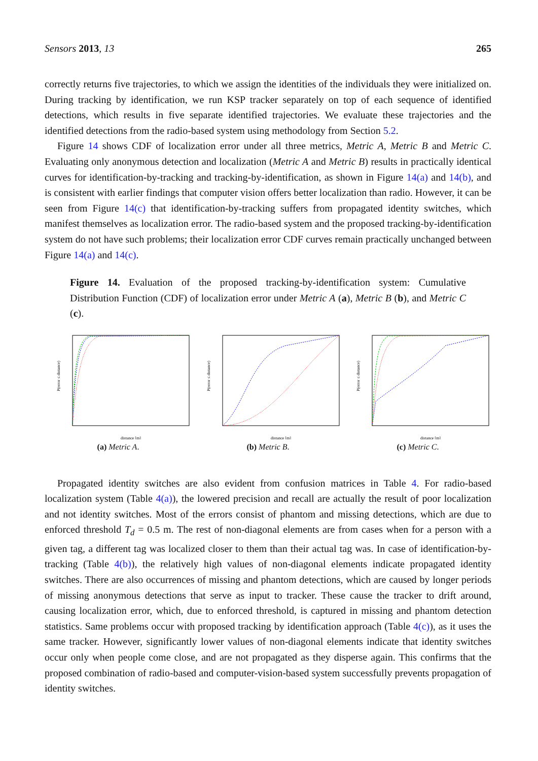Sensors 2013, 13 265
correctly returns five trajectories, to which we assign the identities of the individuals they were initialized on. During tracking by identification, we run KSP tracker separately on top of each sequence of identified detections, which results in five separate identified trajectories. We evaluate these trajectories and the identified detections from the radio-based system using methodology from Section 5.2.
Figure 14 shows CDF of localization error under all three metrics, Metric A, Metric B and Metric C. Evaluating only anonymous detection and localization (Metric A and Metric B) results in practically identical curves for identification-by-tracking and tracking-by-identification, as shown in Figure 14(a) and 14(b), and is consistent with earlier findings that computer vision offers better localization than radio. However, it can be seen from Figure 14(c) that identification-by-tracking suffers from propagated identity switches, which manifest themselves as localization error. The radio-based system and the proposed tracking-by-identification system do not have such problems; their localization error CDF curves remain practically unchanged between Figure 14(a) and 14(c).
Figure 14. Evaluation of the proposed tracking-by-identification system: Cumulative Distribution Function (CDF) of localization error under Metric A (a), Metric B (b), and Metric C (c).
P(error ≤ distance)
distance [m]
(a) Metric A.
P(error ≤ distance)
distance [m]
(b) Metric B.
P(error ≤ distance)
distance [m]
(c) Metric C.
Propagated identity switches are also evident from confusion matrices in Table 4. For radio-based localization system (Table 4(a)), the lowered precision and recall are actually the result of poor localization and not identity switches. Most of the errors consist of phantom and missing detections, which are due to enforced threshold T<sub>d</sub> = 0.5 m. The rest of non-diagonal elements are from cases when for a person with a given tag, a different tag was localized closer to them than their actual tag was. In case of identification-by-tracking (Table 4(b)), the relatively high values of non-diagonal elements indicate propagated identity switches. There are also occurrences of missing and phantom detections, which are caused by longer periods of missing anonymous detections that serve as input to tracker. These cause the tracker to drift around, causing localization error, which, due to enforced threshold, is captured in missing and phantom detection statistics. Same problems occur with proposed tracking by identification approach (Table 4(c)), as it uses the same tracker. However, significantly lower values of non-diagonal elements indicate that identity switches occur only when people come close, and are not propagated as they disperse again. This confirms that the proposed combination of radio-based and computer-vision-based system successfully prevents propagation of identity switches.